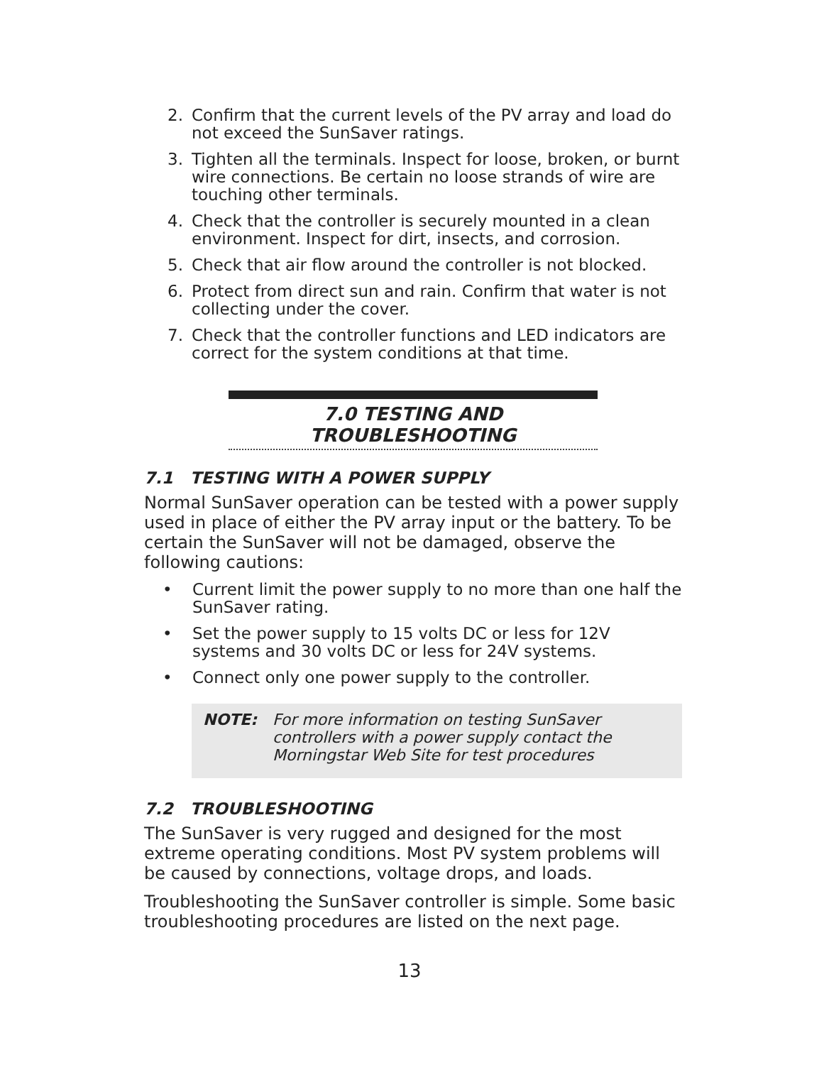2. Confirm that the current levels of the PV array and load do not exceed the SunSaver ratings.
3. Tighten all the terminals. Inspect for loose, broken, or burnt wire connections. Be certain no loose strands of wire are touching other terminals.
4. Check that the controller is securely mounted in a clean environment. Inspect for dirt, insects, and corrosion.
5. Check that air flow around the controller is not blocked.
6. Protect from direct sun and rain. Confirm that water is not collecting under the cover.
7. Check that the controller functions and LED indicators are correct for the system conditions at that time.
7.0 TESTING AND TROUBLESHOOTING
7.1 TESTING WITH A POWER SUPPLY
Normal SunSaver operation can be tested with a power supply used in place of either the PV array input or the battery. To be certain the SunSaver will not be damaged, observe the following cautions:
• Current limit the power supply to no more than one half the SunSaver rating.
• Set the power supply to 15 volts DC or less for 12V systems and 30 volts DC or less for 24V systems.
• Connect only one power supply to the controller.
NOTE: For more information on testing SunSaver controllers with a power supply contact the Morningstar Web Site for test procedures
7.2 TROUBLESHOOTING
The SunSaver is very rugged and designed for the most extreme operating conditions. Most PV system problems will be caused by connections, voltage drops, and loads.
Troubleshooting the SunSaver controller is simple. Some basic troubleshooting procedures are listed on the next page.
13